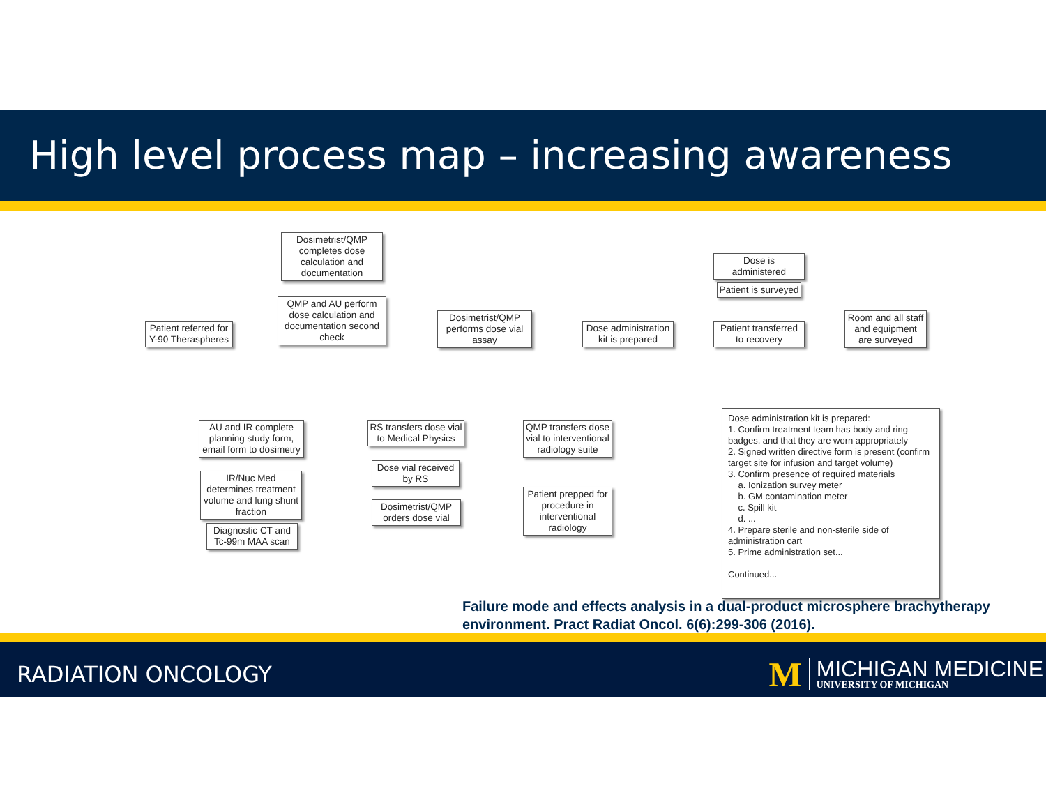High level process map – increasing awareness
Dosimetrist/QMP completes dose calculation and documentation
QMP and AU perform dose calculation and documentation second check
Patient referred for Y-90 Theraspheres
Dosimetrist/QMP performs dose vial assay
Dose administration kit is prepared
Dose is administered
Patient is surveyed
Patient transferred to recovery
Room and all staff and equipment are surveyed
AU and IR complete planning study form, email form to dosimetry
IR/Nuc Med determines treatment volume and lung shunt fraction
Diagnostic CT and Tc-99m MAA scan
RS transfers dose vial to Medical Physics
Dose vial received by RS
Dosimetrist/QMP orders dose vial
QMP transfers dose vial to interventional radiology suite
Patient prepped for procedure in interventional radiology
Dose administration kit is prepared:
1. Confirm treatment team has body and ring badges, and that they are worn appropriately
2. Signed written directive form is present (confirm target site for infusion and target volume)
3. Confirm presence of required materials
a. Ionization survey meter
b. GM contamination meter
c. Spill kit
d. ...
4. Prepare sterile and non-sterile side of administration cart
5. Prime administration set...
Continued...
Failure mode and effects analysis in a dual-product microsphere brachytherapy environment. Pract Radiat Oncol. 6(6):299-306 (2016).
RADIATION ONCOLOGY
M
MICHIGAN MEDICINE
UNIVERSITY OF MICHIGAN